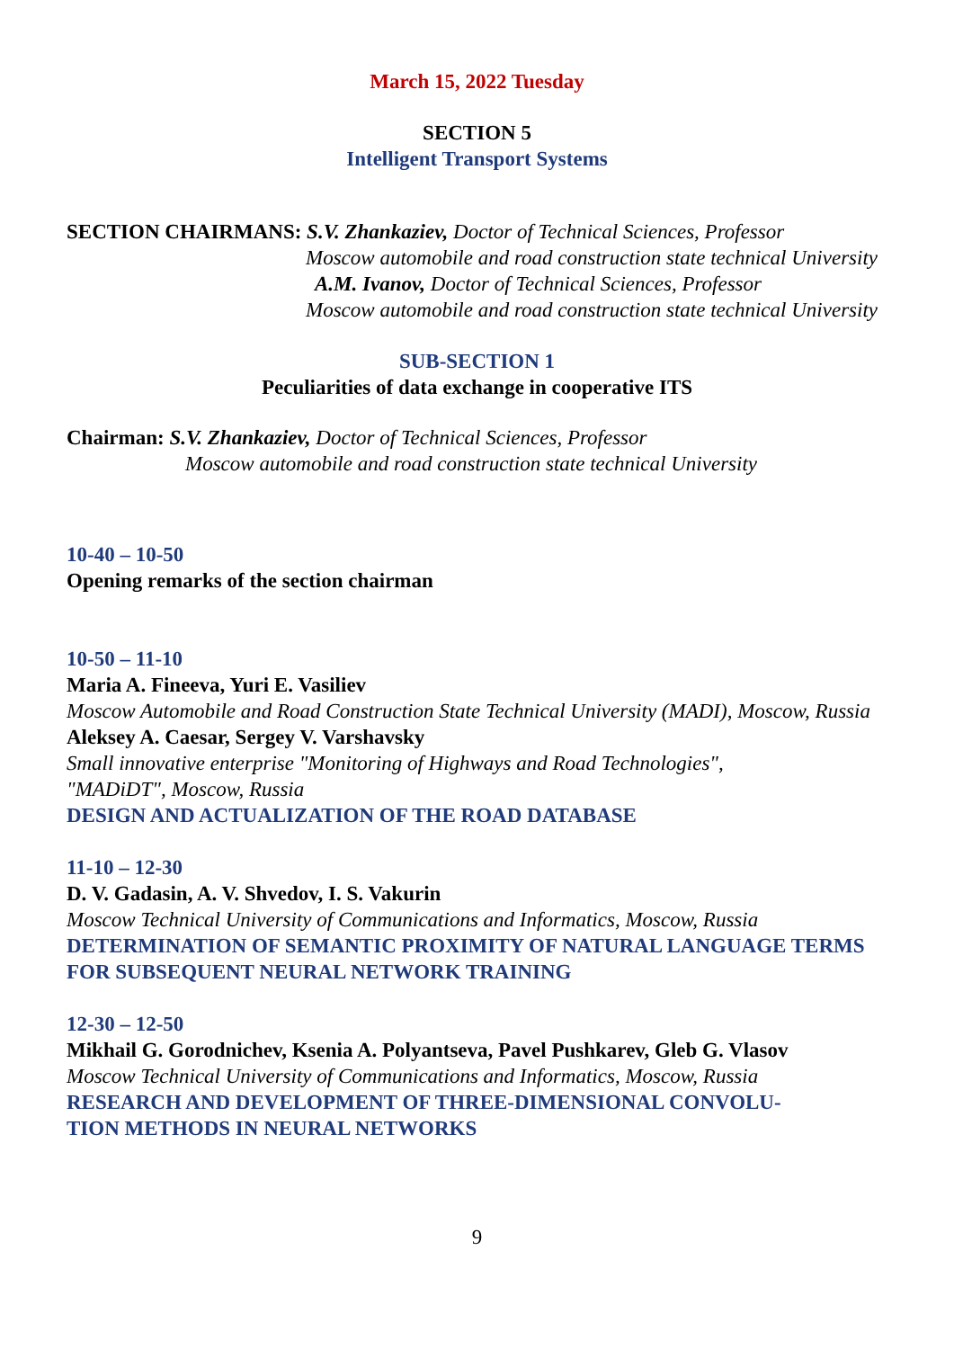March 15, 2022 Tuesday
SECTION 5
Intelligent Transport Systems
SECTION CHAIRMANS: S.V. Zhankaziev, Doctor of Technical Sciences, Professor
Moscow automobile and road construction state technical University
A.M. Ivanov, Doctor of Technical Sciences, Professor
Moscow automobile and road construction state technical University
SUB-SECTION 1
Peculiarities of data exchange in cooperative ITS
Chairman: S.V. Zhankaziev, Doctor of Technical Sciences, Professor
Moscow automobile and road construction state technical University
10-40 – 10-50
Opening remarks of the section chairman
10-50 – 11-10
Maria A. Fineeva, Yuri E. Vasiliev
Moscow Automobile and Road Construction State Technical University (MADI), Moscow, Russia
Aleksey A. Caesar, Sergey V. Varshavsky
Small innovative enterprise "Monitoring of Highways and Road Technologies",
"MADiDT", Moscow, Russia
DESIGN AND ACTUALIZATION OF THE ROAD DATABASE
11-10 – 12-30
D. V. Gadasin, A. V. Shvedov, I. S. Vakurin
Moscow Technical University of Communications and Informatics, Moscow, Russia
DETERMINATION OF SEMANTIC PROXIMITY OF NATURAL LANGUAGE TERMS FOR SUBSEQUENT NEURAL NETWORK TRAINING
12-30 – 12-50
Mikhail G. Gorodnichev, Ksenia A. Polyantseva, Pavel Pushkarev, Gleb G. Vlasov
Moscow Technical University of Communications and Informatics, Moscow, Russia
RESEARCH AND DEVELOPMENT OF THREE-DIMENSIONAL CONVOLU-
TION METHODS IN NEURAL NETWORKS
9